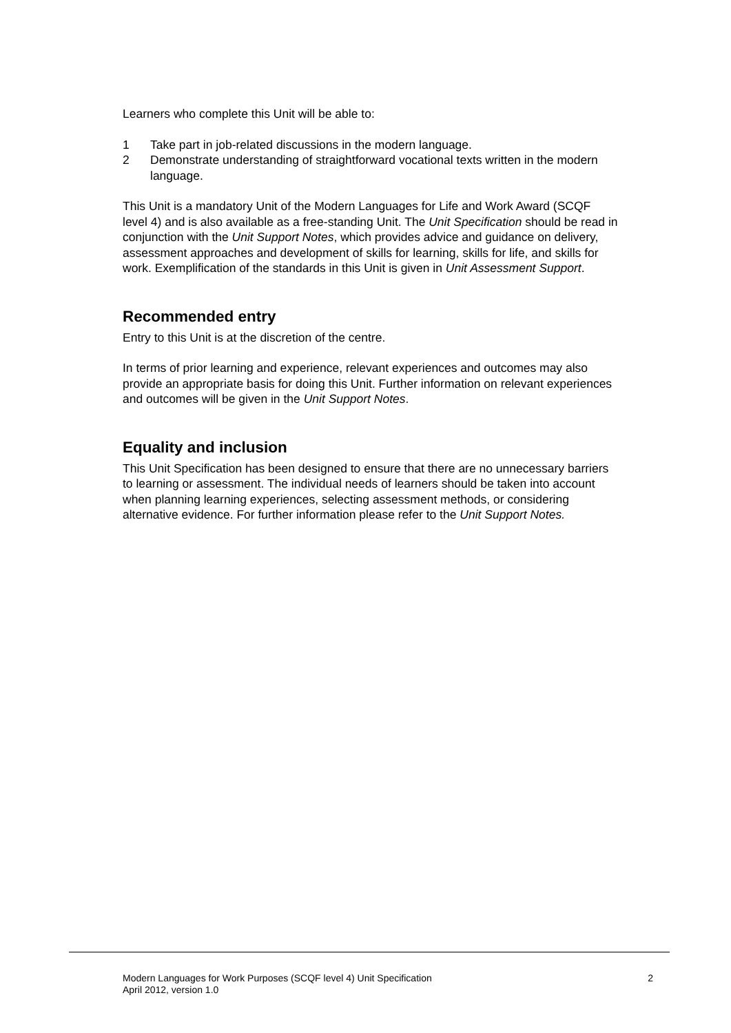Learners who complete this Unit will be able to:
1 Take part in job-related discussions in the modern language.
2 Demonstrate understanding of straightforward vocational texts written in the modern language.
This Unit is a mandatory Unit of the Modern Languages for Life and Work Award (SCQF level 4) and is also available as a free-standing Unit. The Unit Specification should be read in conjunction with the Unit Support Notes, which provides advice and guidance on delivery, assessment approaches and development of skills for learning, skills for life, and skills for work. Exemplification of the standards in this Unit is given in Unit Assessment Support.
Recommended entry
Entry to this Unit is at the discretion of the centre.
In terms of prior learning and experience, relevant experiences and outcomes may also provide an appropriate basis for doing this Unit. Further information on relevant experiences and outcomes will be given in the Unit Support Notes.
Equality and inclusion
This Unit Specification has been designed to ensure that there are no unnecessary barriers to learning or assessment. The individual needs of learners should be taken into account when planning learning experiences, selecting assessment methods, or considering alternative evidence. For further information please refer to the Unit Support Notes.
Modern Languages for Work Purposes (SCQF level 4) Unit Specification
April 2012, version 1.0
2